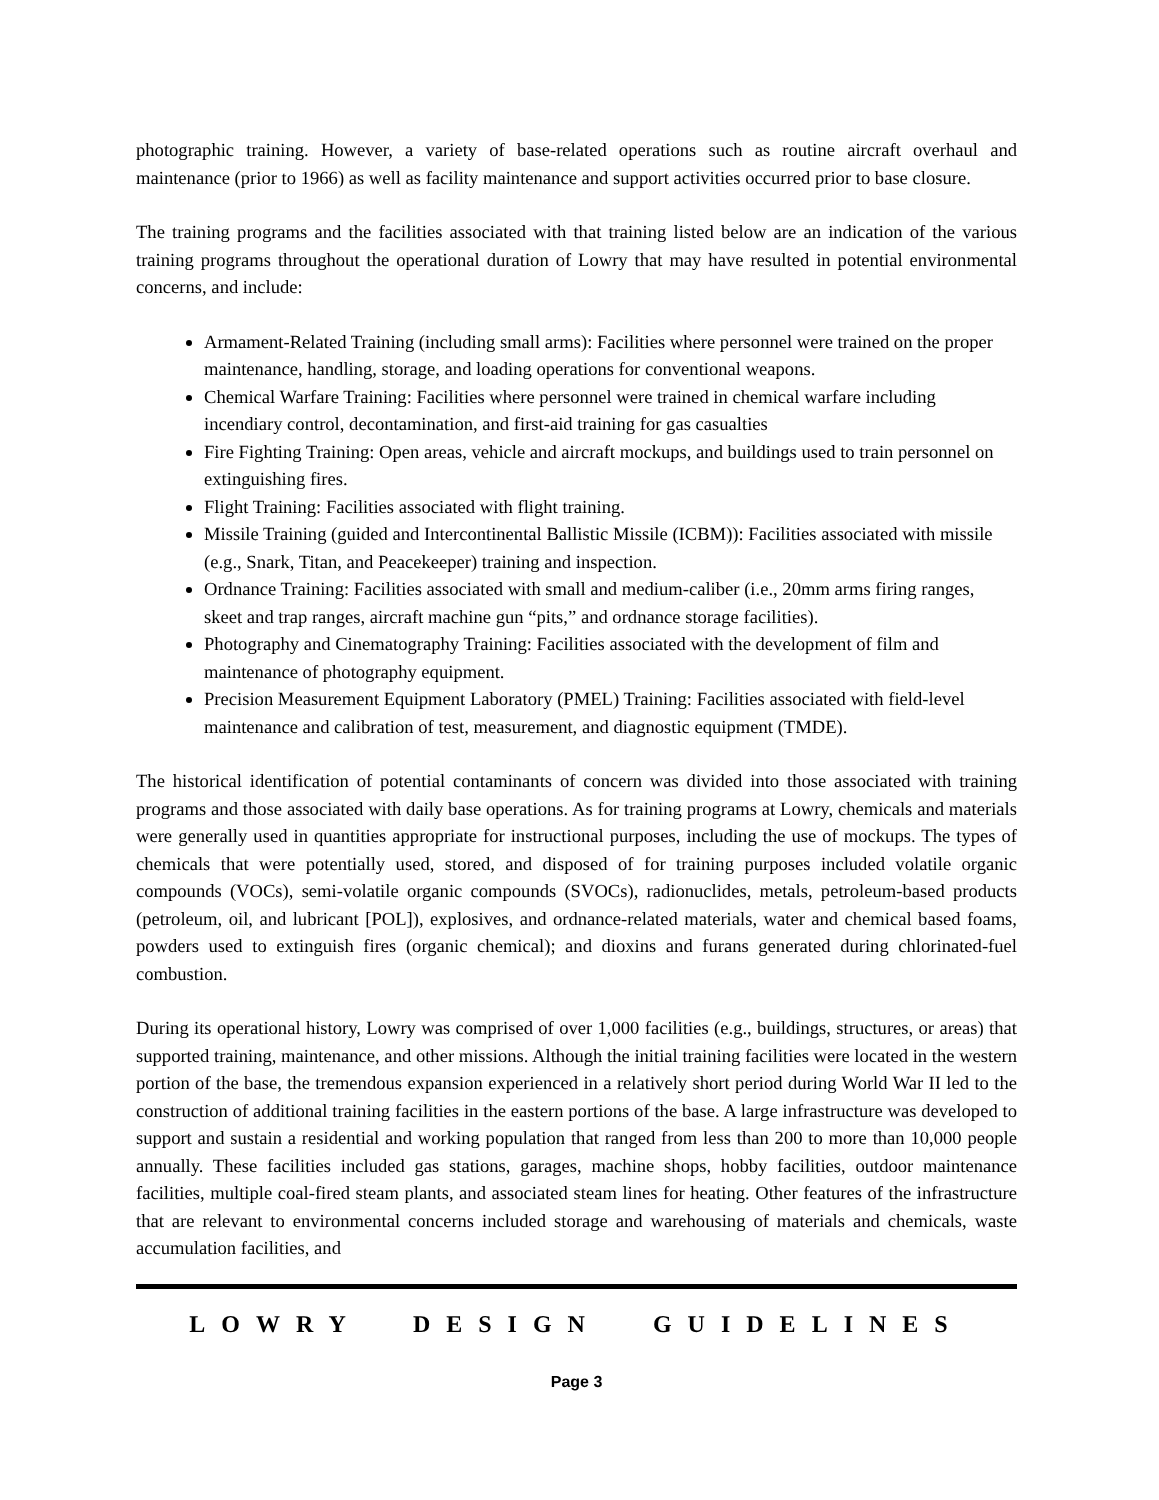photographic training. However, a variety of base-related operations such as routine aircraft overhaul and maintenance (prior to 1966) as well as facility maintenance and support activities occurred prior to base closure.
The training programs and the facilities associated with that training listed below are an indication of the various training programs throughout the operational duration of Lowry that may have resulted in potential environmental concerns, and include:
Armament-Related Training (including small arms): Facilities where personnel were trained on the proper maintenance, handling, storage, and loading operations for conventional weapons.
Chemical Warfare Training: Facilities where personnel were trained in chemical warfare including incendiary control, decontamination, and first-aid training for gas casualties
Fire Fighting Training: Open areas, vehicle and aircraft mockups, and buildings used to train personnel on extinguishing fires.
Flight Training: Facilities associated with flight training.
Missile Training (guided and Intercontinental Ballistic Missile (ICBM)): Facilities associated with missile (e.g., Snark, Titan, and Peacekeeper) training and inspection.
Ordnance Training: Facilities associated with small and medium-caliber (i.e., 20mm arms firing ranges, skeet and trap ranges, aircraft machine gun “pits,” and ordnance storage facilities).
Photography and Cinematography Training: Facilities associated with the development of film and maintenance of photography equipment.
Precision Measurement Equipment Laboratory (PMEL) Training: Facilities associated with field-level maintenance and calibration of test, measurement, and diagnostic equipment (TMDE).
The historical identification of potential contaminants of concern was divided into those associated with training programs and those associated with daily base operations. As for training programs at Lowry, chemicals and materials were generally used in quantities appropriate for instructional purposes, including the use of mockups. The types of chemicals that were potentially used, stored, and disposed of for training purposes included volatile organic compounds (VOCs), semi-volatile organic compounds (SVOCs), radionuclides, metals, petroleum-based products (petroleum, oil, and lubricant [POL]), explosives, and ordnance-related materials, water and chemical based foams, powders used to extinguish fires (organic chemical); and dioxins and furans generated during chlorinated-fuel combustion.
During its operational history, Lowry was comprised of over 1,000 facilities (e.g., buildings, structures, or areas) that supported training, maintenance, and other missions. Although the initial training facilities were located in the western portion of the base, the tremendous expansion experienced in a relatively short period during World War II led to the construction of additional training facilities in the eastern portions of the base. A large infrastructure was developed to support and sustain a residential and working population that ranged from less than 200 to more than 10,000 people annually. These facilities included gas stations, garages, machine shops, hobby facilities, outdoor maintenance facilities, multiple coal-fired steam plants, and associated steam lines for heating. Other features of the infrastructure that are relevant to environmental concerns included storage and warehousing of materials and chemicals, waste accumulation facilities, and
LOWRY DESIGN GUIDELINES
Page 3